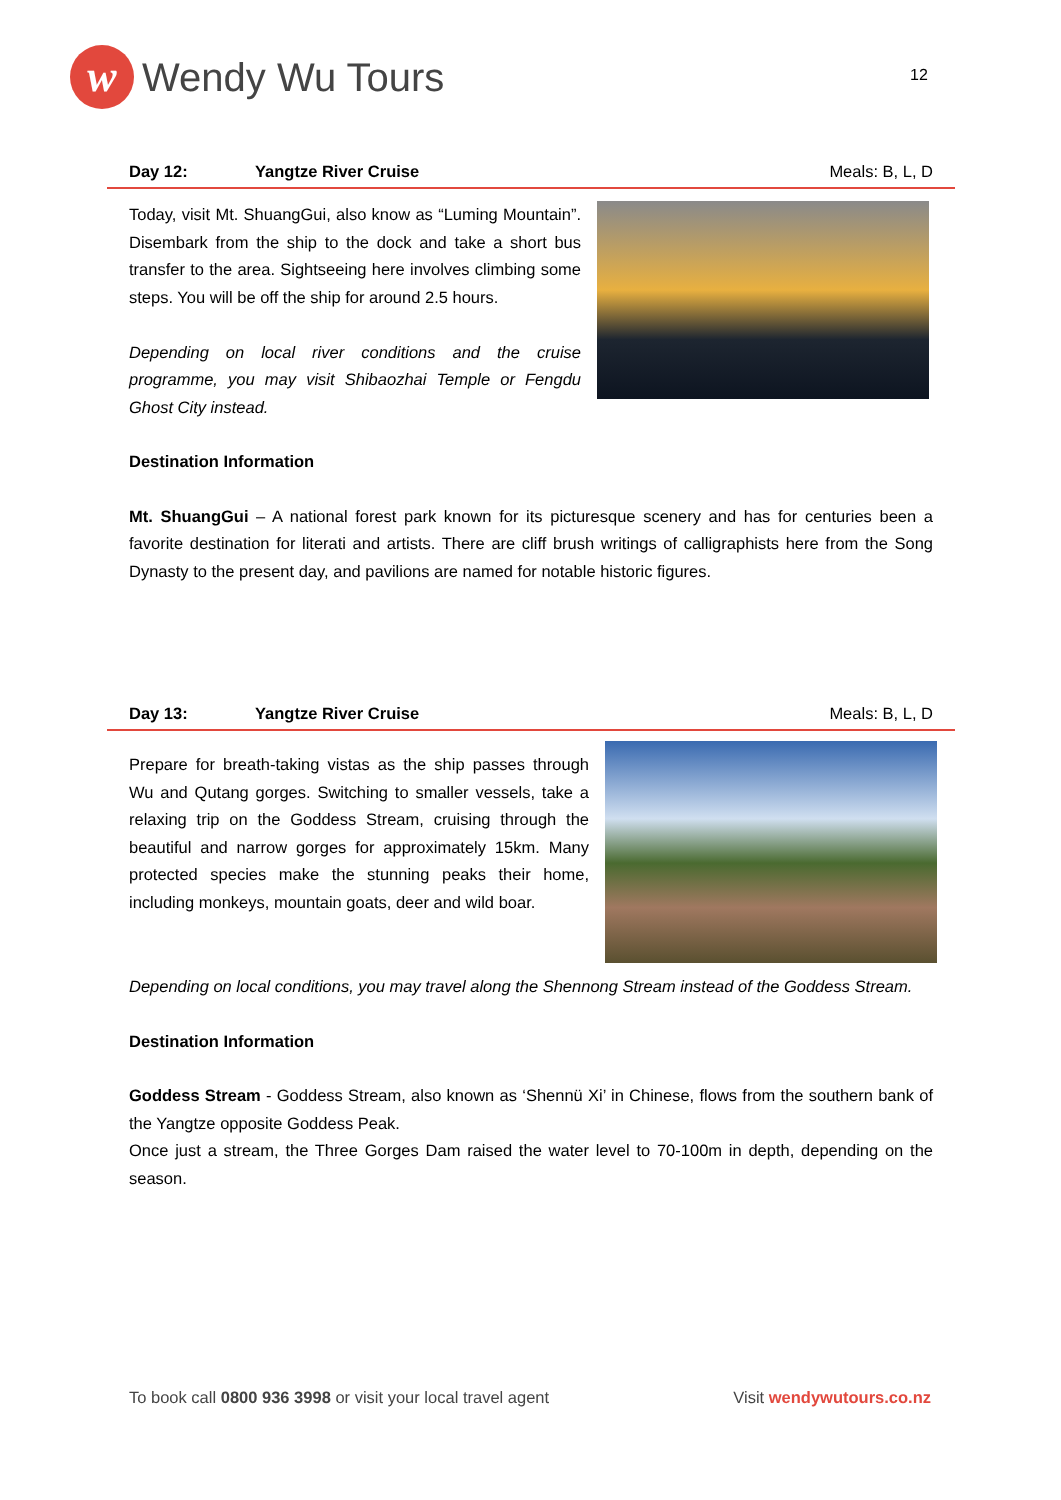w
Wendy Wu Tours
12
Day 12: Yangtze River Cruise Meals: B, L, D
Today, visit Mt. ShuangGui, also know as “Luming Mountain”. Disembark from the ship to the dock and take a short bus transfer to the area. Sightseeing here involves climbing some steps. You will be off the ship for around 2.5 hours.
Depending on local river conditions and the cruise programme, you may visit Shibaozhai Temple or Fengdu Ghost City instead.
Destination Information
Mt. ShuangGui – A national forest park known for its picturesque scenery and has for centuries been a favorite destination for literati and artists. There are cliff brush writings of calligraphists here from the Song Dynasty to the present day, and pavilions are named for notable historic figures.
Day 13: Yangtze River Cruise Meals: B, L, D
Prepare for breath-taking vistas as the ship passes through Wu and Qutang gorges. Switching to smaller vessels, take a relaxing trip on the Goddess Stream, cruising through the beautiful and narrow gorges for approximately 15km. Many protected species make the stunning peaks their home, including monkeys, mountain goats, deer and wild boar.
Depending on local conditions, you may travel along the Shennong Stream instead of the Goddess Stream.
Destination Information
Goddess Stream - Goddess Stream, also known as ‘Shennü Xi’ in Chinese, flows from the southern bank of the Yangtze opposite Goddess Peak.
Once just a stream, the Three Gorges Dam raised the water level to 70-100m in depth, depending on the season.
To book call 0800 936 3998 or visit your local travel agent
Visit wendywutours.co.nz